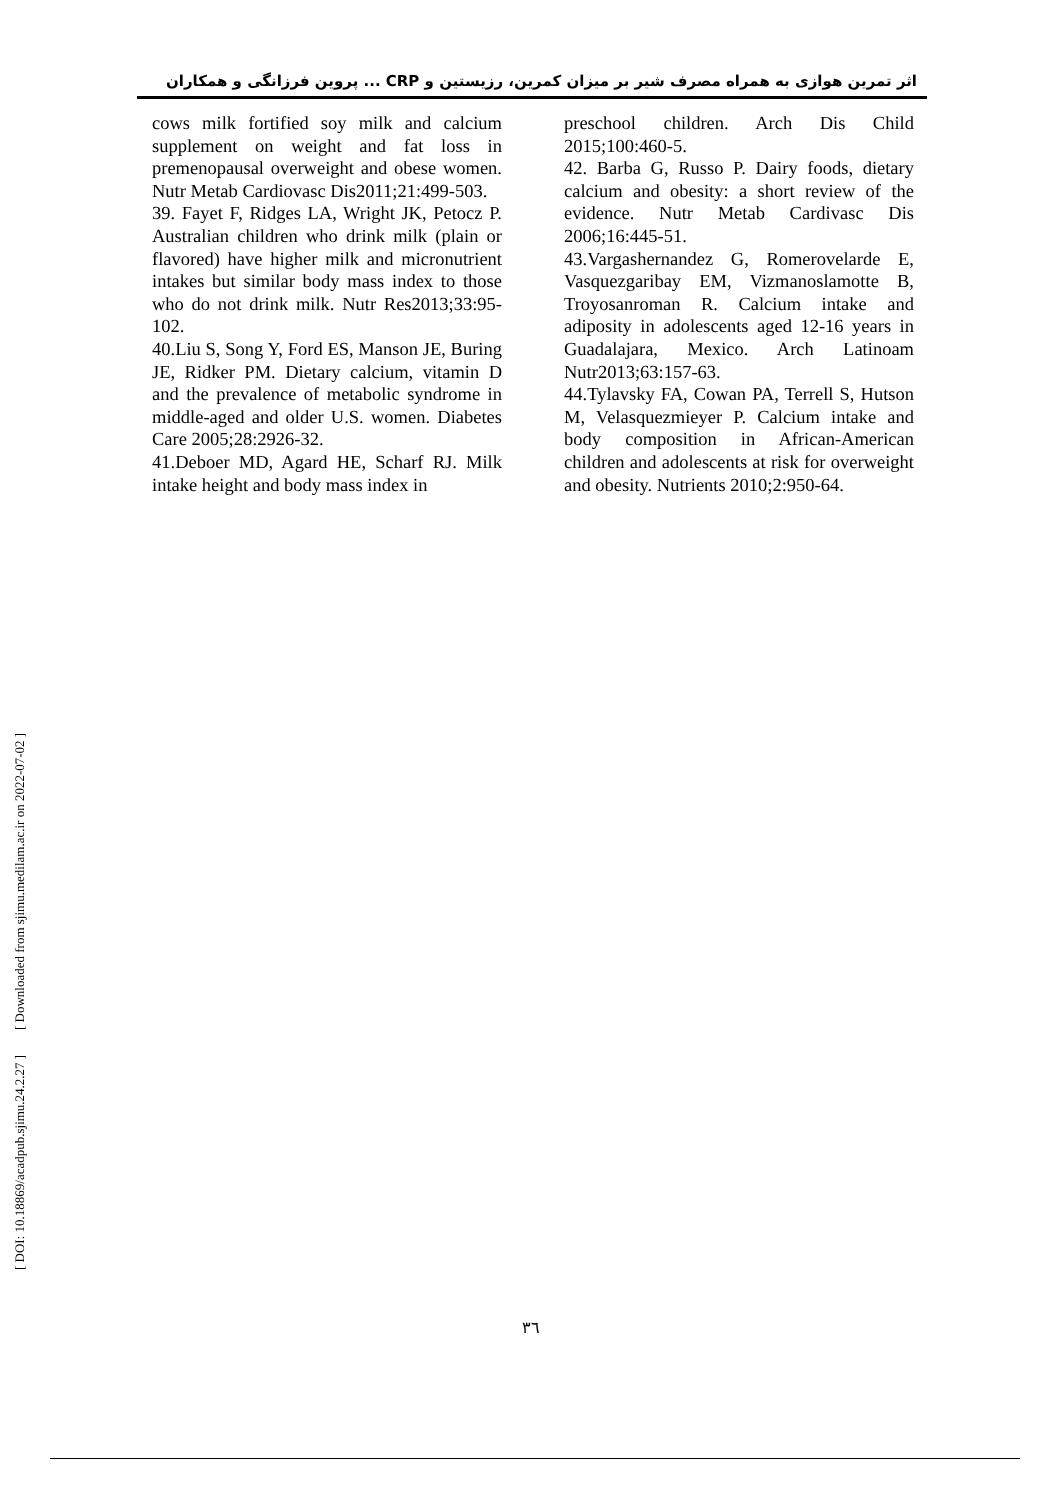اثر تمرین هوازی به همراه مصرف شیر بر میزان کمرین، رزیستین و CRP ... پروین فرزانگی و همکاران
cows milk fortified soy milk and calcium supplement on weight and fat loss in premenopausal overweight and obese women. Nutr Metab Cardiovasc Dis2011;21:499-503.
39. Fayet F, Ridges LA, Wright JK, Petocz P. Australian children who drink milk (plain or flavored) have higher milk and micronutrient intakes but similar body mass index to those who do not drink milk. Nutr Res2013;33:95-102.
40.Liu S, Song Y, Ford ES, Manson JE, Buring JE, Ridker PM. Dietary calcium, vitamin D and the prevalence of metabolic syndrome in middle-aged and older U.S. women. Diabetes Care 2005;28:2926-32.
41.Deboer MD, Agard HE, Scharf RJ. Milk intake height and body mass index in
preschool children. Arch Dis Child 2015;100:460-5.
42. Barba G, Russo P. Dairy foods, dietary calcium and obesity: a short review of the evidence. Nutr Metab Cardivasc Dis 2006;16:445-51.
43.Vargashernandez G, Romerovelarde E, Vasquezgaribay EM, Vizmanoslamotte B, Troyosanroman R. Calcium intake and adiposity in adolescents aged 12-16 years in Guadalajara, Mexico. Arch Latinoam Nutr2013;63:157-63.
44.Tylavsky FA, Cowan PA, Terrell S, Hutson M, Velasquezmieyer P. Calcium intake and body composition in African-American children and adolescents at risk for overweight and obesity. Nutrients 2010;2:950-64.
[ Downloaded from sjimu.medilam.ac.ir on 2022-07-02 ]
[ DOI: 10.18869/acadpub.sjimu.24.2.27 ]
٣٦